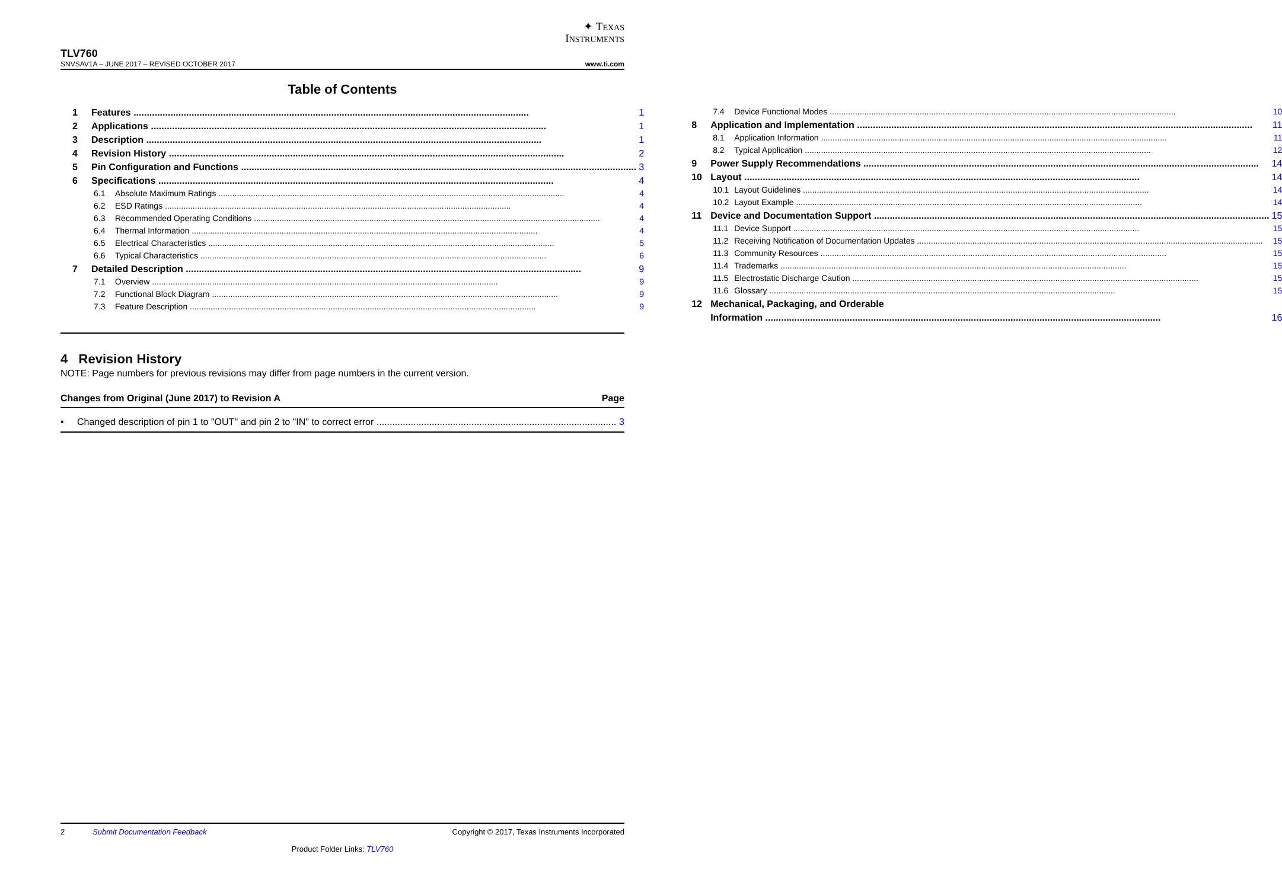✦ TEXAS
INSTRUMENTS
TLV760
SNVSAV1A – JUNE 2017 – REVISED OCTOBER 2017 www.ti.com
Table of Contents
1 Features 1
2 Applications 1
3 Description 1
4 Revision History 2
5 Pin Configuration and Functions 3
6 Specifications 4
6.1 Absolute Maximum Ratings 4
6.2 ESD Ratings 4
6.3 Recommended Operating Conditions 4
6.4 Thermal Information 4
6.5 Electrical Characteristics 5
6.6 Typical Characteristics 6
7 Detailed Description 9
7.1 Overview 9
7.2 Functional Block Diagram 9
7.3 Feature Description 9
7.4 Device Functional Modes 10
8 Application and Implementation 11
8.1 Application Information 11
8.2 Typical Application 12
9 Power Supply Recommendations 14
10 Layout 14
10.1 Layout Guidelines 14
10.2 Layout Example 14
11 Device and Documentation Support 15
11.1 Device Support 15
11.2 Receiving Notification of Documentation Updates 15
11.3 Community Resources 15
11.4 Trademarks 15
11.5 Electrostatic Discharge Caution 15
11.6 Glossary 15
12 Mechanical, Packaging, and Orderable
Information 16
4 Revision History
NOTE: Page numbers for previous revisions may differ from page numbers in the current version.
Changes from Original (June 2017) to Revision A Page
• Changed description of pin 1 to "OUT" and pin 2 to "IN" to correct error 3
2 Submit Documentation Feedback Copyright © 2017, Texas Instruments Incorporated
Product Folder Links: TLV760